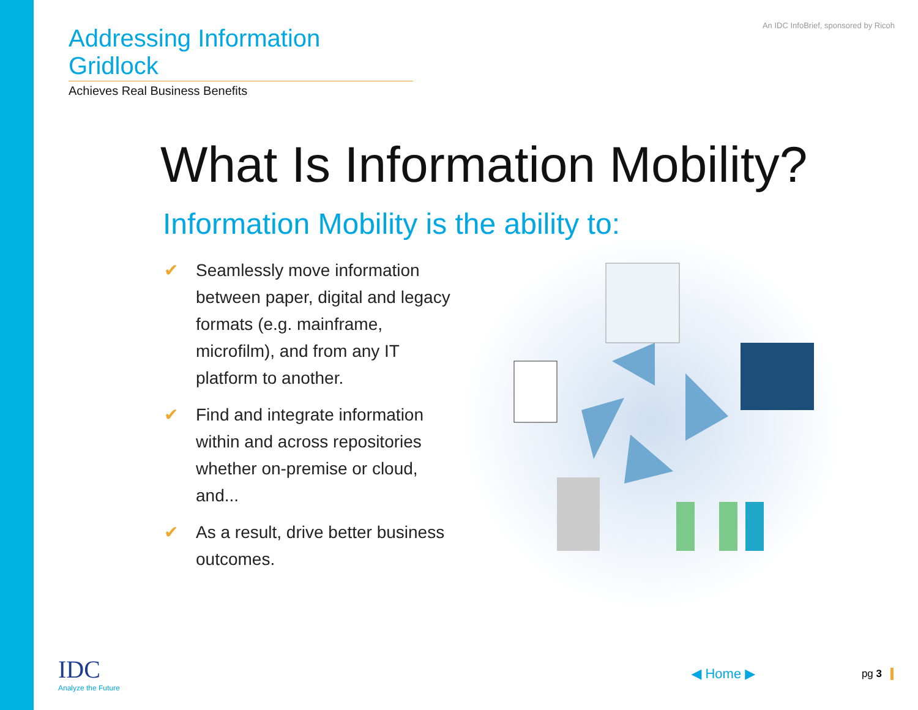An IDC InfoBrief, sponsored by Ricoh
Addressing Information Gridlock
Achieves Real Business Benefits
What Is Information Mobility?
Information Mobility is the ability to:
✔ Seamlessly move information between paper, digital and legacy formats (e.g. mainframe, microfilm), and from any IT platform to another.
✔ Find and integrate information within and across repositories whether on-premise or cloud, and...
✔ As a result, drive better business outcomes.
IDC
Analyze the Future
◀ Home ▶
pg 3